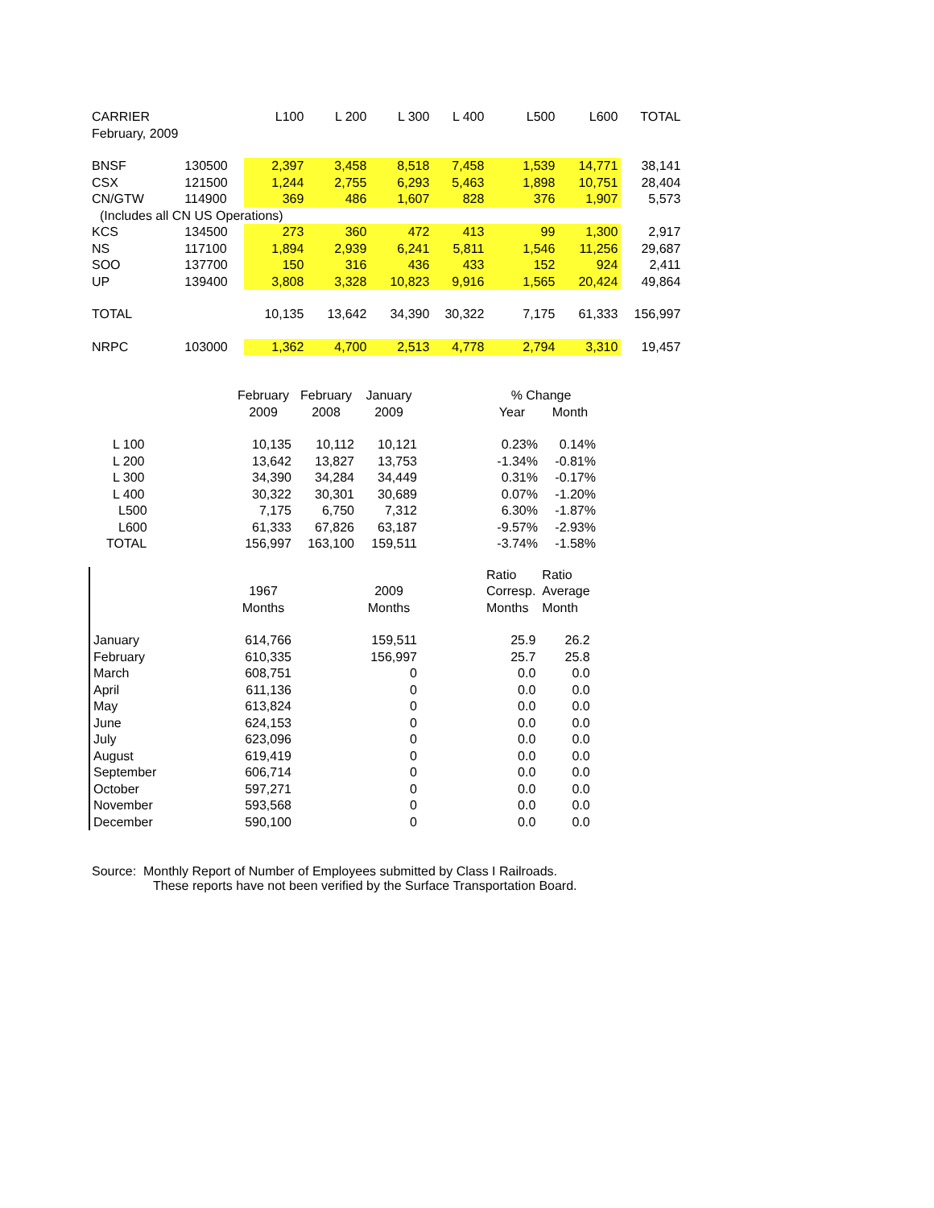| CARRIER | | L100 | L 200 | L 300 | L 400 | L500 | L600 | TOTAL |
| --- | --- | --- | --- | --- | --- | --- | --- | --- |
| February, 2009 | | | | | | | | |
| BNSF | 130500 | 2,397 | 3,458 | 8,518 | 7,458 | 1,539 | 14,771 | 38,141 |
| CSX | 121500 | 1,244 | 2,755 | 6,293 | 5,463 | 1,898 | 10,751 | 28,404 |
| CN/GTW | 114900 | 369 | 486 | 1,607 | 828 | 376 | 1,907 | 5,573 |
| (Includes all CN US Operations) | | | | | | | | |
| KCS | 134500 | 273 | 360 | 472 | 413 | 99 | 1,300 | 2,917 |
| NS | 117100 | 1,894 | 2,939 | 6,241 | 5,811 | 1,546 | 11,256 | 29,687 |
| SOO | 137700 | 150 | 316 | 436 | 433 | 152 | 924 | 2,411 |
| UP | 139400 | 3,808 | 3,328 | 10,823 | 9,916 | 1,565 | 20,424 | 49,864 |
| TOTAL | | 10,135 | 13,642 | 34,390 | 30,322 | 7,175 | 61,333 | 156,997 |
| NRPC | 103000 | 1,362 | 4,700 | 2,513 | 4,778 | 2,794 | 3,310 | 19,457 |
| | February | February | January | | % Change | |
| | 2009 | 2008 | 2009 | | Year | Month |
| L 100 | 10,135 | 10,112 | 10,121 | | 0.23% | 0.14% |
| L 200 | 13,642 | 13,827 | 13,753 | | -1.34% | -0.81% |
| L 300 | 34,390 | 34,284 | 34,449 | | 0.31% | -0.17% |
| L 400 | 30,322 | 30,301 | 30,689 | | 0.07% | -1.20% |
| L500 | 7,175 | 6,750 | 7,312 | | 6.30% | -1.87% |
| L600 | 61,333 | 67,826 | 63,187 | | -9.57% | -2.93% |
| TOTAL | 156,997 | 163,100 | 159,511 | | -3.74% | -1.58% |
| | | | | | Ratio | Ratio |
| | 1967 | | 2009 | | Corresp. | Average |
| | Months | | Months | | Months | Month |
| January | 614,766 | | 159,511 | | 25.9 | 26.2 |
| February | 610,335 | | 156,997 | | 25.7 | 25.8 |
| March | 608,751 | | 0 | | 0.0 | 0.0 |
| April | 611,136 | | 0 | | 0.0 | 0.0 |
| May | 613,824 | | 0 | | 0.0 | 0.0 |
| June | 624,153 | | 0 | | 0.0 | 0.0 |
| July | 623,096 | | 0 | | 0.0 | 0.0 |
| August | 619,419 | | 0 | | 0.0 | 0.0 |
| September | 606,714 | | 0 | | 0.0 | 0.0 |
| October | 597,271 | | 0 | | 0.0 | 0.0 |
| November | 593,568 | | 0 | | 0.0 | 0.0 |
| December | 590,100 | | 0 | | 0.0 | 0.0 |
Source: Monthly Report of Number of Employees submitted by Class I Railroads.
These reports have not been verified by the Surface Transportation Board.